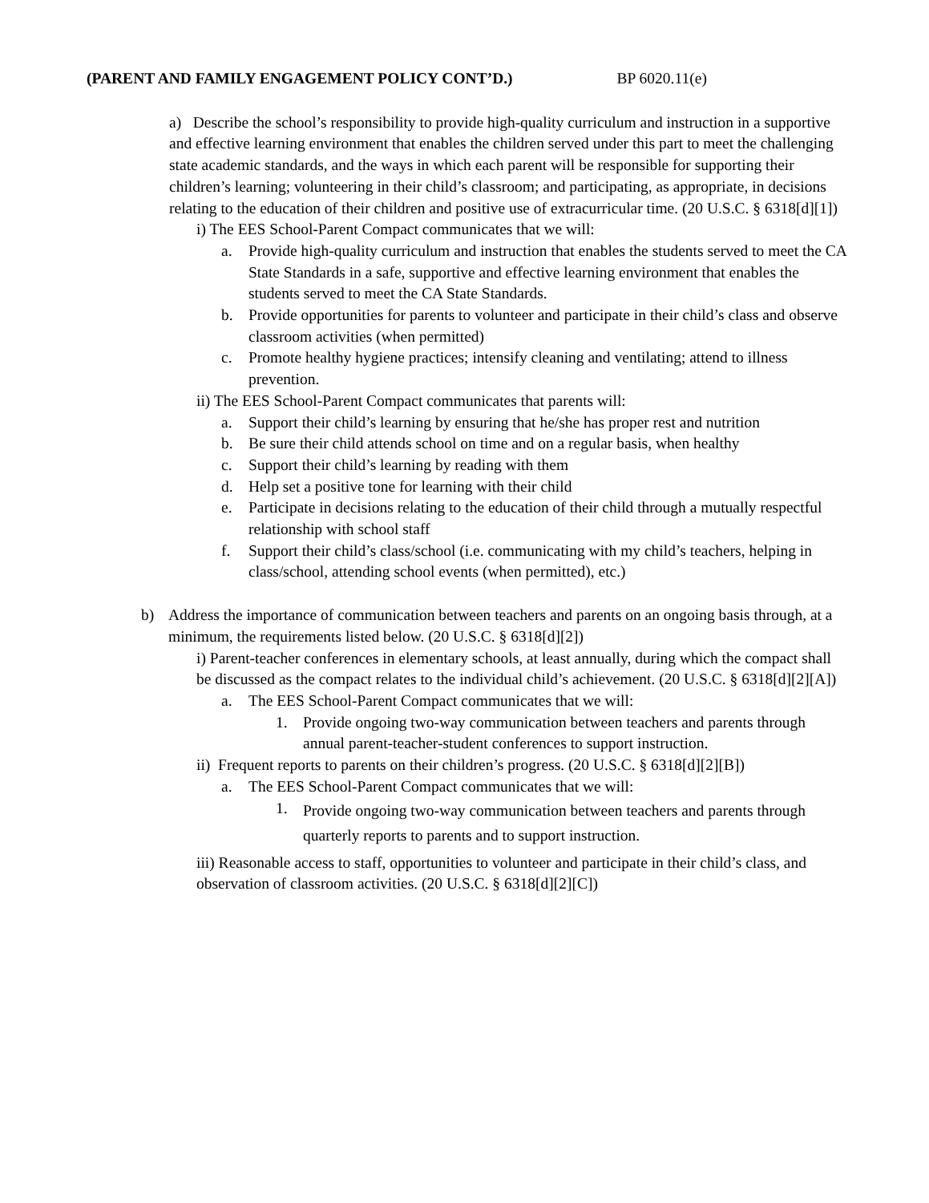(PARENT AND FAMILY ENGAGEMENT POLICY CONT’D.) BP 6020.11(e)
a) Describe the school’s responsibility to provide high-quality curriculum and instruction in a supportive and effective learning environment that enables the children served under this part to meet the challenging state academic standards, and the ways in which each parent will be responsible for supporting their children’s learning; volunteering in their child’s classroom; and participating, as appropriate, in decisions relating to the education of their children and positive use of extracurricular time. (20 U.S.C. § 6318[d][1])
i) The EES School-Parent Compact communicates that we will:
a. Provide high-quality curriculum and instruction that enables the students served to meet the CA State Standards in a safe, supportive and effective learning environment that enables the students served to meet the CA State Standards.
b. Provide opportunities for parents to volunteer and participate in their child’s class and observe classroom activities (when permitted)
c. Promote healthy hygiene practices; intensify cleaning and ventilating; attend to illness prevention.
ii) The EES School-Parent Compact communicates that parents will:
a. Support their child’s learning by ensuring that he/she has proper rest and nutrition
b. Be sure their child attends school on time and on a regular basis, when healthy
c. Support their child’s learning by reading with them
d. Help set a positive tone for learning with their child
e. Participate in decisions relating to the education of their child through a mutually respectful relationship with school staff
f. Support their child’s class/school (i.e. communicating with my child’s teachers, helping in class/school, attending school events (when permitted), etc.)
b) Address the importance of communication between teachers and parents on an ongoing basis through, at a minimum, the requirements listed below. (20 U.S.C. § 6318[d][2])
i) Parent-teacher conferences in elementary schools, at least annually, during which the compact shall be discussed as the compact relates to the individual child’s achievement. (20 U.S.C. § 6318[d][2][A])
a. The EES School-Parent Compact communicates that we will:
1. Provide ongoing two-way communication between teachers and parents through annual parent-teacher-student conferences to support instruction.
ii) Frequent reports to parents on their children’s progress. (20 U.S.C. § 6318[d][2][B])
a. The EES School-Parent Compact communicates that we will:
1. Provide ongoing two-way communication between teachers and parents through quarterly reports to parents and to support instruction.
iii) Reasonable access to staff, opportunities to volunteer and participate in their child’s class, and observation of classroom activities. (20 U.S.C. § 6318[d][2][C])